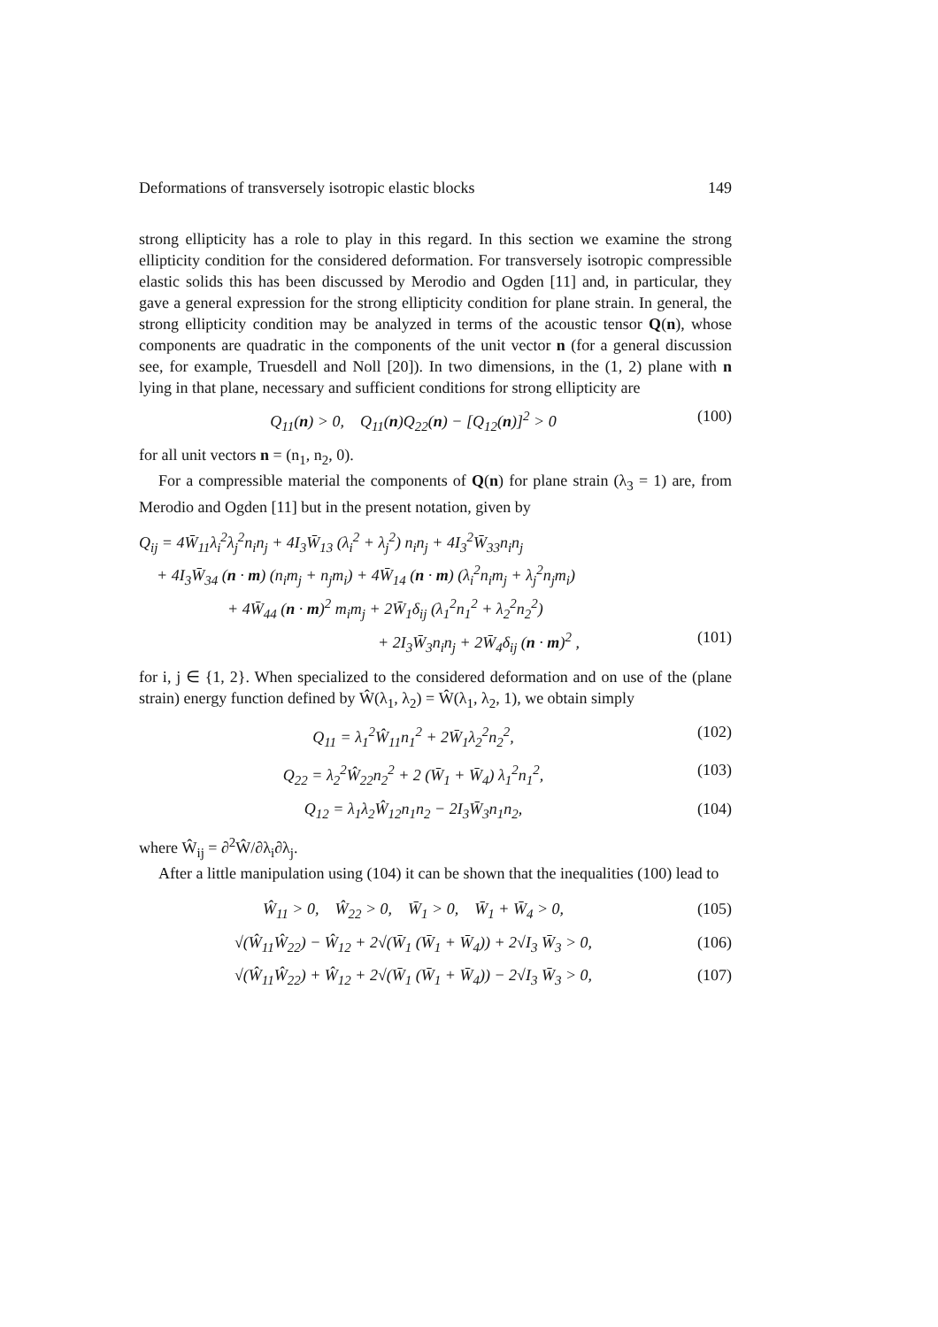Deformations of transversely isotropic elastic blocks 149
strong ellipticity has a role to play in this regard. In this section we examine the strong ellipticity condition for the considered deformation. For transversely isotropic compressible elastic solids this has been discussed by Merodio and Ogden [11] and, in particular, they gave a general expression for the strong ellipticity condition for plane strain. In general, the strong ellipticity condition may be analyzed in terms of the acoustic tensor Q(n), whose components are quadratic in the components of the unit vector n (for a general discussion see, for example, Truesdell and Noll [20]). In two dimensions, in the (1, 2) plane with n lying in that plane, necessary and sufficient conditions for strong ellipticity are
Q<sub>11</sub>(n) > 0, Q<sub>11</sub>(n)Q<sub>22</sub>(n) − [Q<sub>12</sub>(n)]<sup>2</sup> > 0 (100)
for all unit vectors n = (n<sub>1</sub>, n<sub>2</sub>, 0).
For a compressible material the components of Q(n) for plane strain (λ<sub>3</sub> = 1) are, from Merodio and Ogden [11] but in the present notation, given by
Q<sub>ij</sub> = 4W̄<sub>11</sub>λ<sub>i</sub><sup>2</sup>λ<sub>j</sub><sup>2</sup>n<sub>i</sub>n<sub>j</sub> + 4I<sub>3</sub>W̄<sub>13</sub> (λ<sub>i</sub><sup>2</sup> + λ<sub>j</sub><sup>2</sup>) n<sub>i</sub>n<sub>j</sub> + 4I<sub>3</sub><sup>2</sup>W̄<sub>33</sub>n<sub>i</sub>n<sub>j</sub>
+ 4I<sub>3</sub>W̄<sub>34</sub> (n · m) (n<sub>i</sub>m<sub>j</sub> + n<sub>j</sub>m<sub>i</sub>) + 4W̄<sub>14</sub> (n · m) (λ<sub>i</sub><sup>2</sup>n<sub>i</sub>m<sub>j</sub> + λ<sub>j</sub><sup>2</sup>n<sub>j</sub>m<sub>i</sub>)
+ 4W̄<sub>44</sub> (n · m)<sup>2</sup> m<sub>i</sub>m<sub>j</sub> + 2W̄<sub>1</sub>δ<sub>ij</sub> (λ<sub>1</sub><sup>2</sup>n<sub>1</sub><sup>2</sup> + λ<sub>2</sub><sup>2</sup>n<sub>2</sub><sup>2</sup>)
+ 2I<sub>3</sub>W̄<sub>3</sub>n<sub>i</sub>n<sub>j</sub> + 2W̄<sub>4</sub>δ<sub>ij</sub> (n · m)<sup>2</sup> , (101)
for i, j ∈ {1, 2}. When specialized to the considered deformation and on use of the (plane strain) energy function defined by Ŵ(λ<sub>1</sub>, λ<sub>2</sub>) = Ŵ(λ<sub>1</sub>, λ<sub>2</sub>, 1), we obtain simply
Q<sub>11</sub> = λ<sub>1</sub><sup>2</sup>Ŵ<sub>11</sub>n<sub>1</sub><sup>2</sup> + 2W̄<sub>1</sub>λ<sub>2</sub><sup>2</sup>n<sub>2</sub><sup>2</sup>, (102)
Q<sub>22</sub> = λ<sub>2</sub><sup>2</sup>Ŵ<sub>22</sub>n<sub>2</sub><sup>2</sup> + 2 (W̄<sub>1</sub> + W̄<sub>4</sub>) λ<sub>1</sub><sup>2</sup>n<sub>1</sub><sup>2</sup>, (103)
Q<sub>12</sub> = λ<sub>1</sub>λ<sub>2</sub>Ŵ<sub>12</sub>n<sub>1</sub>n<sub>2</sub> − 2I<sub>3</sub>W̄<sub>3</sub>n<sub>1</sub>n<sub>2</sub>, (104)
where Ŵ<sub>ij</sub> = ∂<sup>2</sup>Ŵ/∂λ<sub>i</sub>∂λ<sub>j</sub>.
After a little manipulation using (104) it can be shown that the inequalities (100) lead to
Ŵ<sub>11</sub> > 0, Ŵ<sub>22</sub> > 0, W̄<sub>1</sub> > 0, W̄<sub>1</sub> + W̄<sub>4</sub> > 0, (105)
√(Ŵ<sub>11</sub>Ŵ<sub>22</sub>) − Ŵ<sub>12</sub> + 2√(W̄<sub>1</sub> (W̄<sub>1</sub> + W̄<sub>4</sub>)) + 2√I<sub>3</sub> W̄<sub>3</sub> > 0, (106)
√(Ŵ<sub>11</sub>Ŵ<sub>22</sub>) + Ŵ<sub>12</sub> + 2√(W̄<sub>1</sub> (W̄<sub>1</sub> + W̄<sub>4</sub>)) − 2√I<sub>3</sub> W̄<sub>3</sub> > 0, (107)